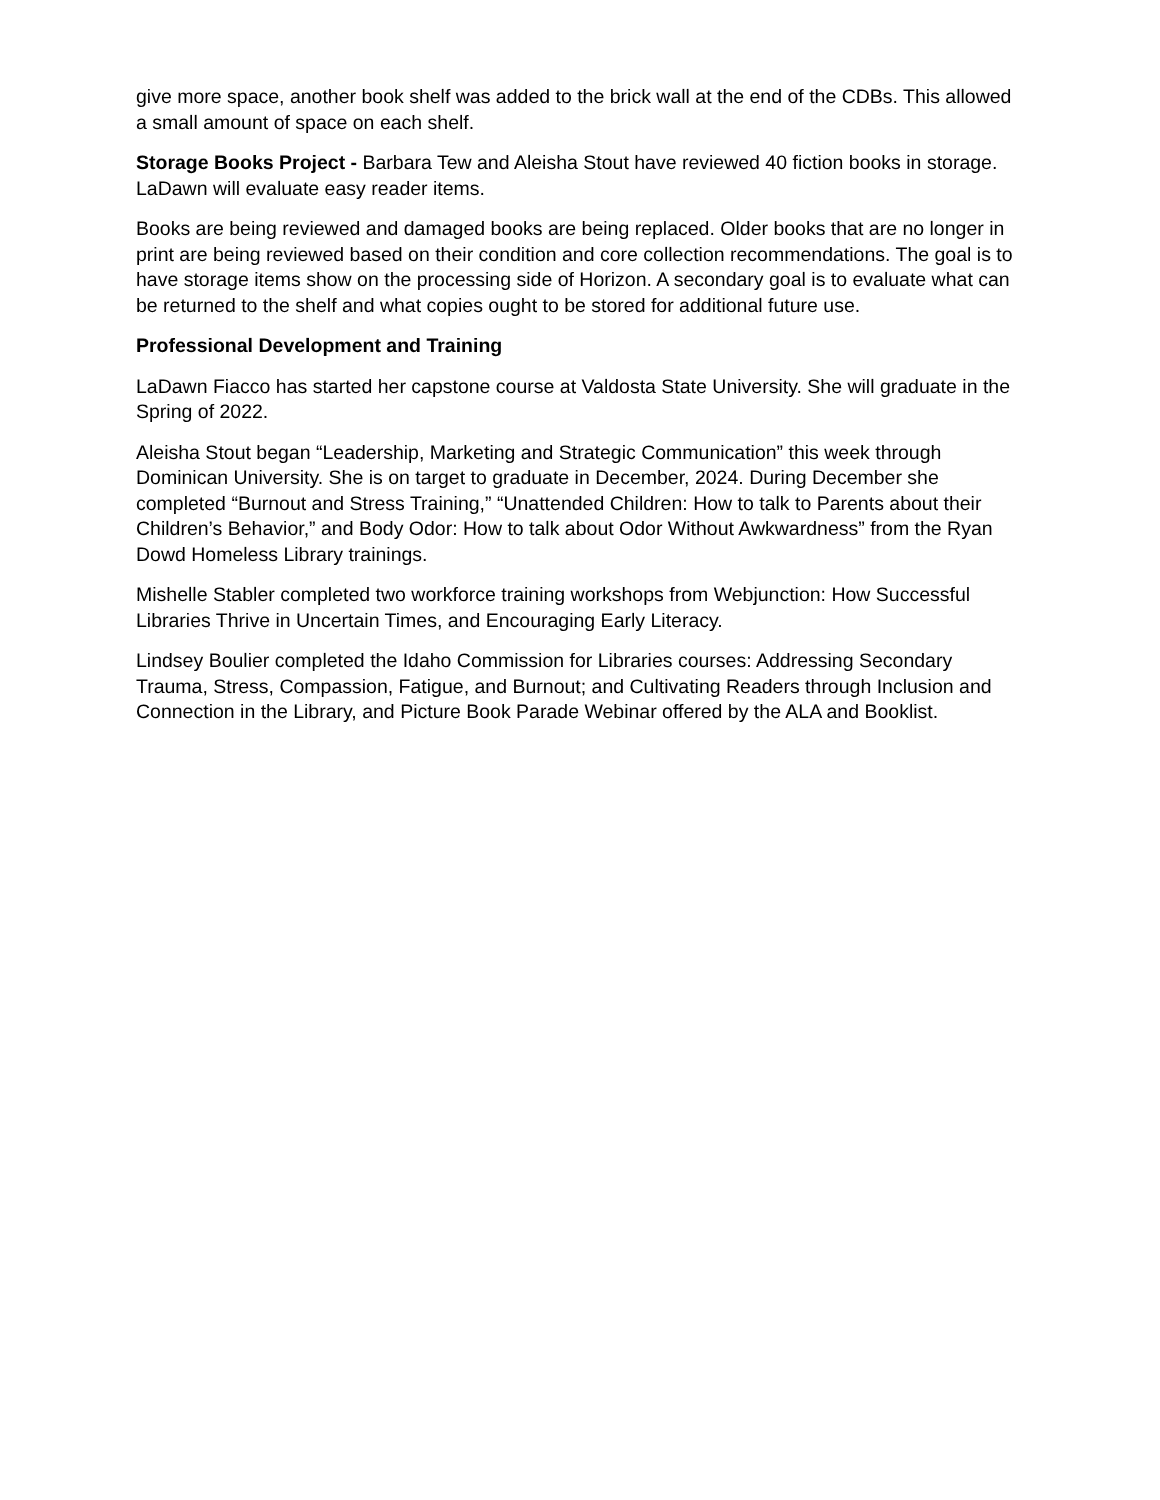give more space, another book shelf was added to the brick wall at the end of the CDBs. This allowed a small amount of space on each shelf.
Storage Books Project - Barbara Tew and Aleisha Stout have reviewed 40 fiction books in storage. LaDawn will evaluate easy reader items.
Books are being reviewed and damaged books are being replaced. Older books that are no longer in print are being reviewed based on their condition and core collection recommendations. The goal is to have storage items show on the processing side of Horizon. A secondary goal is to evaluate what can be returned to the shelf and what copies ought to be stored for additional future use.
Professional Development and Training
LaDawn Fiacco has started her capstone course at Valdosta State University. She will graduate in the Spring of 2022.
Aleisha Stout began “Leadership, Marketing and Strategic Communication” this week through Dominican University. She is on target to graduate in December, 2024. During December she completed “Burnout and Stress Training,” “Unattended Children: How to talk to Parents about their Children’s Behavior,” and Body Odor: How to talk about Odor Without Awkwardness” from the Ryan Dowd Homeless Library trainings.
Mishelle Stabler completed two workforce training workshops from Webjunction: How Successful Libraries Thrive in Uncertain Times, and Encouraging Early Literacy.
Lindsey Boulier completed the Idaho Commission for Libraries courses: Addressing Secondary Trauma, Stress, Compassion, Fatigue, and Burnout; and Cultivating Readers through Inclusion and Connection in the Library, and Picture Book Parade Webinar offered by the ALA and Booklist.